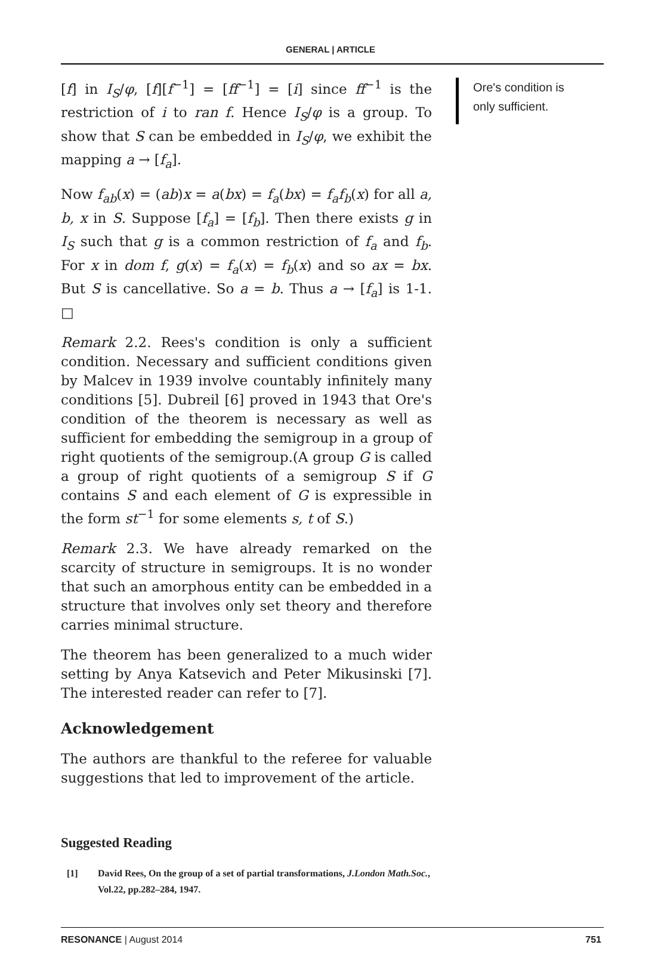GENERAL | ARTICLE
[f] in I<sub>S</sub>/φ, [f][f<sup>−1</sup>] = [ff<sup>−1</sup>] = [i] since ff<sup>−1</sup> is the restriction of i to ran f. Hence I<sub>S</sub>/φ is a group. To show that S can be embedded in I<sub>S</sub>/φ, we exhibit the mapping a → [f<sub>a</sub>].
Now f<sub>ab</sub>(x) = (ab)x = a(bx) = f<sub>a</sub>(bx) = f<sub>a</sub>f<sub>b</sub>(x) for all a, b, x in S. Suppose [f<sub>a</sub>] = [f<sub>b</sub>]. Then there exists g in I<sub>S</sub> such that g is a common restriction of f<sub>a</sub> and f<sub>b</sub>. For x in dom f, g(x) = f<sub>a</sub>(x) = f<sub>b</sub>(x) and so ax = bx. But S is cancellative. So a = b. Thus a → [f<sub>a</sub>] is 1-1. □
Remark 2.2. Rees's condition is only a sufficient condition. Necessary and sufficient conditions given by Malcev in 1939 involve countably infinitely many conditions [5]. Dubreil [6] proved in 1943 that Ore's condition of the theorem is necessary as well as sufficient for embedding the semigroup in a group of right quotients of the semigroup.(A group G is called a group of right quotients of a semigroup S if G contains S and each element of G is expressible in the form st<sup>−1</sup> for some elements s, t of S.)
Remark 2.3. We have already remarked on the scarcity of structure in semigroups. It is no wonder that such an amorphous entity can be embedded in a structure that involves only set theory and therefore carries minimal structure.
The theorem has been generalized to a much wider setting by Anya Katsevich and Peter Mikusinski [7]. The interested reader can refer to [7].
Acknowledgement
The authors are thankful to the referee for valuable suggestions that led to improvement of the article.
Suggested Reading
[1] David Rees, On the group of a set of partial transformations, J.London Math.Soc., Vol.22, pp.282–284, 1947.
Ore's condition is only sufficient.
RESONANCE | August 2014 751